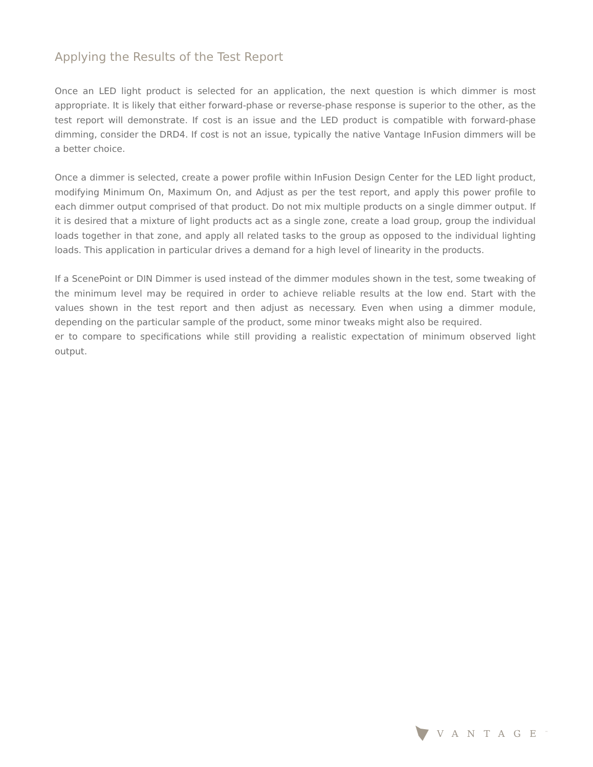Applying the Results of the Test Report
Once an LED light product is selected for an application, the next question is which dimmer is most appropriate. It is likely that either forward-phase or reverse-phase response is superior to the other, as the test report will demonstrate. If cost is an issue and the LED product is compatible with forward-phase dimming, consider the DRD4. If cost is not an issue, typically the native Vantage InFusion dimmers will be a better choice.
Once a dimmer is selected, create a power profile within InFusion Design Center for the LED light product, modifying Minimum On, Maximum On, and Adjust as per the test report, and apply this power profile to each dimmer output comprised of that product. Do not mix multiple products on a single dimmer output. If it is desired that a mixture of light products act as a single zone, create a load group, group the individual loads together in that zone, and apply all related tasks to the group as opposed to the individual lighting loads. This application in particular drives a demand for a high level of linearity in the products.
If a ScenePoint or DIN Dimmer is used instead of the dimmer modules shown in the test, some tweaking of the minimum level may be required in order to achieve reliable results at the low end. Start with the values shown in the test report and then adjust as necessary. Even when using a dimmer module, depending on the particular sample of the product, some minor tweaks might also be required.
er to compare to specifications while still providing a realistic expectation of minimum observed light output.
VANTAGE<sup>™</sup>